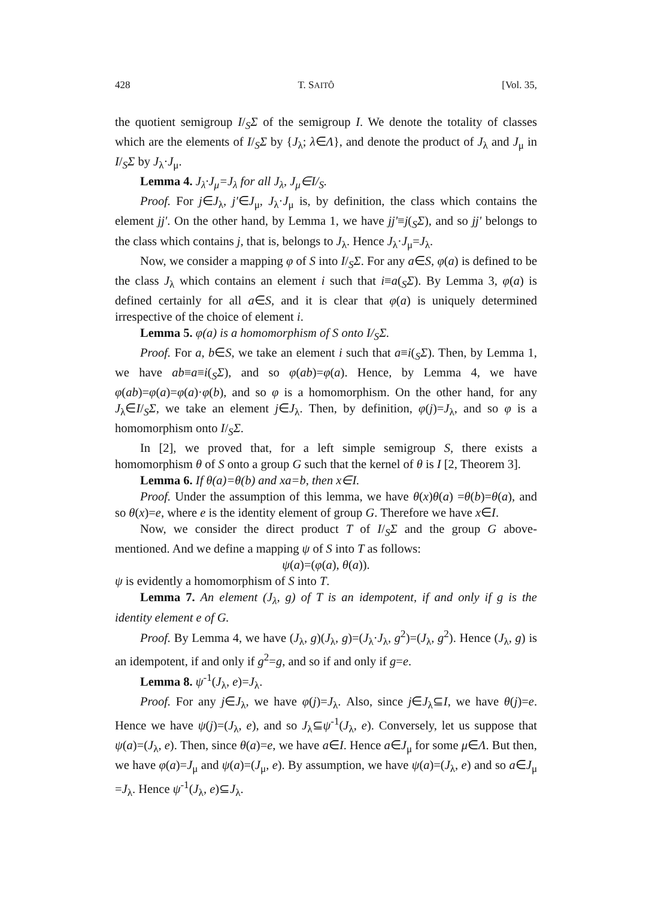428 T. SAITÔ [Vol. 35,
the quotient semigroup I/<sub>S</sub>Σ of the semigroup I. We denote the totality of classes which are the elements of I/<sub>S</sub>Σ by {J<sub>λ</sub>; λ∈Λ}, and denote the product of J<sub>λ</sub> and J<sub>μ</sub> in I/<sub>S</sub>Σ by J<sub>λ</sub>·J<sub>μ</sub>.
Lemma 4. J<sub>λ</sub>·J<sub>μ</sub>=J<sub>λ</sub> for all J<sub>λ</sub>, J<sub>μ</sub>∈I/<sub>S</sub>.
Proof. For j∈J<sub>λ</sub>, j'∈J<sub>μ</sub>, J<sub>λ</sub>·J<sub>μ</sub> is, by definition, the class which contains the element jj'. On the other hand, by Lemma 1, we have jj'≡j(<sub>S</sub>Σ), and so jj' belongs to the class which contains j, that is, belongs to J<sub>λ</sub>. Hence J<sub>λ</sub>·J<sub>μ</sub>=J<sub>λ</sub>.
Now, we consider a mapping φ of S into I/<sub>S</sub>Σ. For any a∈S, φ(a) is defined to be the class J<sub>λ</sub> which contains an element i such that i≡a(<sub>S</sub>Σ). By Lemma 3, φ(a) is defined certainly for all a∈S, and it is clear that φ(a) is uniquely determined irrespective of the choice of element i.
Lemma 5. φ(a) is a homomorphism of S onto I/<sub>S</sub>Σ.
Proof. For a, b∈S, we take an element i such that a≡i(<sub>S</sub>Σ). Then, by Lemma 1, we have ab≡a≡i(<sub>S</sub>Σ), and so φ(ab)=φ(a). Hence, by Lemma 4, we have φ(ab)=φ(a)=φ(a)·φ(b), and so φ is a homomorphism. On the other hand, for any J<sub>λ</sub>∈I/<sub>S</sub>Σ, we take an element j∈J<sub>λ</sub>. Then, by definition, φ(j)=J<sub>λ</sub>, and so φ is a homomorphism onto I/<sub>S</sub>Σ.
In [2], we proved that, for a left simple semigroup S, there exists a homomorphism θ of S onto a group G such that the kernel of θ is I [2, Theorem 3].
Lemma 6. If θ(a)=θ(b) and xa=b, then x∈I.
Proof. Under the assumption of this lemma, we have θ(x)θ(a) =θ(b)=θ(a), and so θ(x)=e, where e is the identity element of group G. Therefore we have x∈I.
Now, we consider the direct product T of I/<sub>S</sub>Σ and the group G above-mentioned. And we define a mapping ψ of S into T as follows:
ψ(a)=(φ(a), θ(a)).
ψ is evidently a homomorphism of S into T.
Lemma 7. An element (J<sub>λ</sub>, g) of T is an idempotent, if and only if g is the identity element e of G.
Proof. By Lemma 4, we have (J<sub>λ</sub>, g)(J<sub>λ</sub>, g)=(J<sub>λ</sub>·J<sub>λ</sub>, g<sup>2</sup>)=(J<sub>λ</sub>, g<sup>2</sup>). Hence (J<sub>λ</sub>, g) is an idempotent, if and only if g<sup>2</sup>=g, and so if and only if g=e.
Lemma 8. ψ<sup>-1</sup>(J<sub>λ</sub>, e)=J<sub>λ</sub>.
Proof. For any j∈J<sub>λ</sub>, we have φ(j)=J<sub>λ</sub>. Also, since j∈J<sub>λ</sub>⊆I, we have θ(j)=e. Hence we have ψ(j)=(J<sub>λ</sub>, e), and so J<sub>λ</sub>⊆ψ<sup>-1</sup>(J<sub>λ</sub>, e). Conversely, let us suppose that ψ(a)=(J<sub>λ</sub>, e). Then, since θ(a)=e, we have a∈I. Hence a∈J<sub>μ</sub> for some μ∈Λ. But then, we have φ(a)=J<sub>μ</sub> and ψ(a)=(J<sub>μ</sub>, e). By assumption, we have ψ(a)=(J<sub>λ</sub>, e) and so a∈J<sub>μ</sub> =J<sub>λ</sub>. Hence ψ<sup>-1</sup>(J<sub>λ</sub>, e)⊆J<sub>λ</sub>.